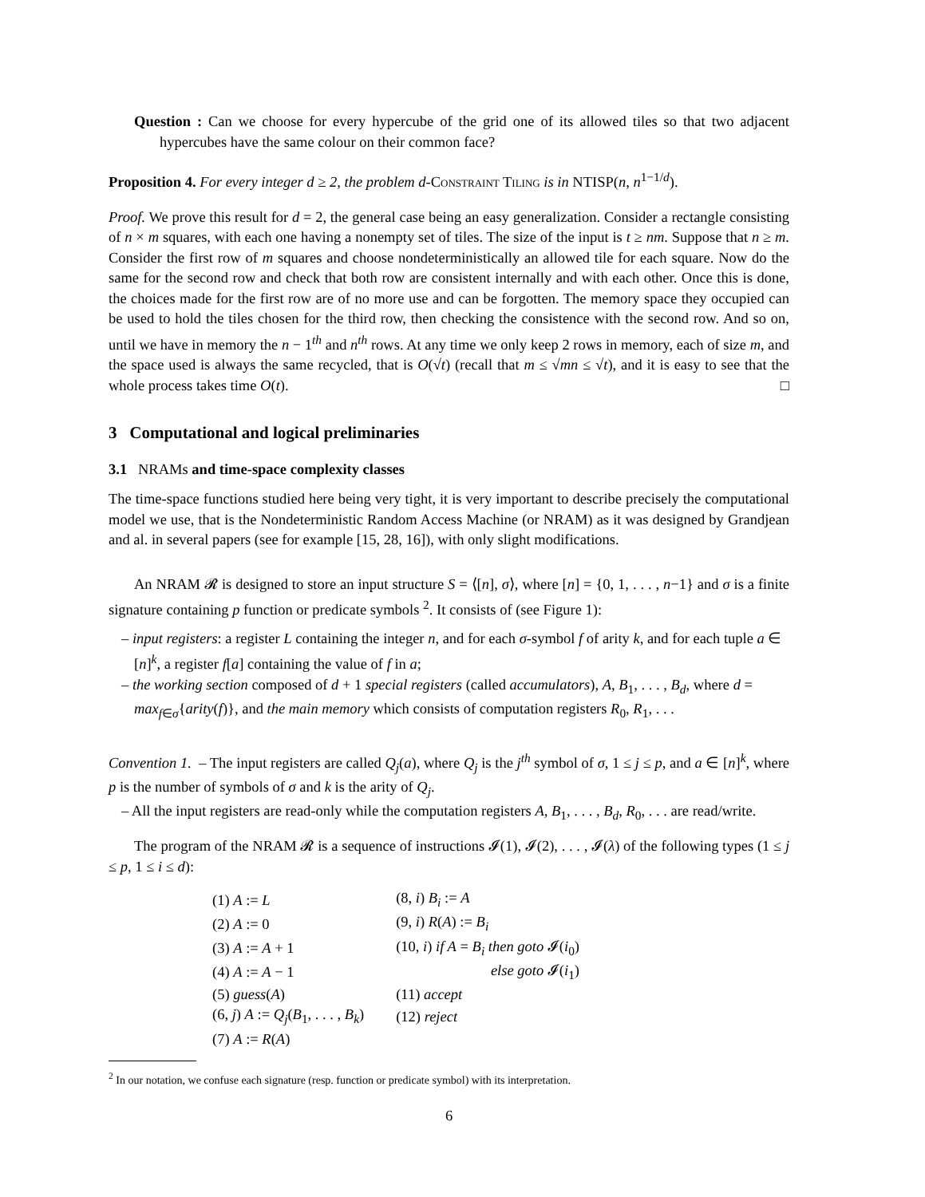Question : Can we choose for every hypercube of the grid one of its allowed tiles so that two adjacent hypercubes have the same colour on their common face?
Proposition 4. For every integer d ≥ 2, the problem d-Constraint Tiling is in NTISP(n, n<sup>1−1/d</sup>).
Proof. We prove this result for d = 2, the general case being an easy generalization. Consider a rectangle consisting of n × m squares, with each one having a nonempty set of tiles. The size of the input is t ≥ nm. Suppose that n ≥ m. Consider the first row of m squares and choose nondeterministically an allowed tile for each square. Now do the same for the second row and check that both row are consistent internally and with each other. Once this is done, the choices made for the first row are of no more use and can be forgotten. The memory space they occupied can be used to hold the tiles chosen for the third row, then checking the consistence with the second row. And so on, until we have in memory the n − 1<sup>th</sup> and n<sup>th</sup> rows. At any time we only keep 2 rows in memory, each of size m, and the space used is always the same recycled, that is O(√t) (recall that m ≤ √mn ≤ √t), and it is easy to see that the whole process takes time O(t). □
3 Computational and logical preliminaries
3.1 NRAMs and time-space complexity classes
The time-space functions studied here being very tight, it is very important to describe precisely the computational model we use, that is the Nondeterministic Random Access Machine (or NRAM) as it was designed by Grandjean and al. in several papers (see for example [15, 28, 16]), with only slight modifications.
An NRAM 𝓡 is designed to store an input structure S = ⟨[n], σ⟩, where [n] = {0, 1, . . . , n−1} and σ is a finite signature containing p function or predicate symbols <sup>2</sup>. It consists of (see Figure 1):
– input registers: a register L containing the integer n, and for each σ-symbol f of arity k, and for each tuple a ∈ [n]<sup>k</sup>, a register f[a] containing the value of f in a;
– the working section composed of d + 1 special registers (called accumulators), A, B<sub>1</sub>, . . . , B<sub>d</sub>, where d = max<sub>f∈σ</sub>{arity(f)}, and the main memory which consists of computation registers R<sub>0</sub>, R<sub>1</sub>, . . .
Convention 1. – The input registers are called Q<sub>j</sub>(a), where Q<sub>j</sub> is the j<sup>th</sup> symbol of σ, 1 ≤ j ≤ p, and a ∈ [n]<sup>k</sup>, where p is the number of symbols of σ and k is the arity of Q<sub>j</sub>.
– All the input registers are read-only while the computation registers A, B<sub>1</sub>, . . . , B<sub>d</sub>, R<sub>0</sub>, . . . are read/write.
The program of the NRAM 𝓡 is a sequence of instructions 𝓘(1), 𝓘(2), . . . , 𝓘(λ) of the following types (1 ≤ j ≤ p, 1 ≤ i ≤ d):
| (1) A := L | (8, i ) B<sub>i</sub> := A |
| (2) A := 0 | (9, i ) R ( A ) := B<sub>i</sub> |
| (3) A := A + 1 | (10, i ) if A = B<sub>i</sub> then goto 𝓘( i<sub>0</sub>) |
| (4) A := A − 1 | else goto 𝓘( i<sub>1</sub>) |
| (5) guess ( A ) | (11) accept |
| (6, j ) A := Q<sub>j</sub> ( B<sub>1</sub>, . . . , B<sub>k</sub> ) | (12) reject |
| (7) A := R ( A ) | |
<sup>2</sup> In our notation, we confuse each signature (resp. function or predicate symbol) with its interpretation.
6